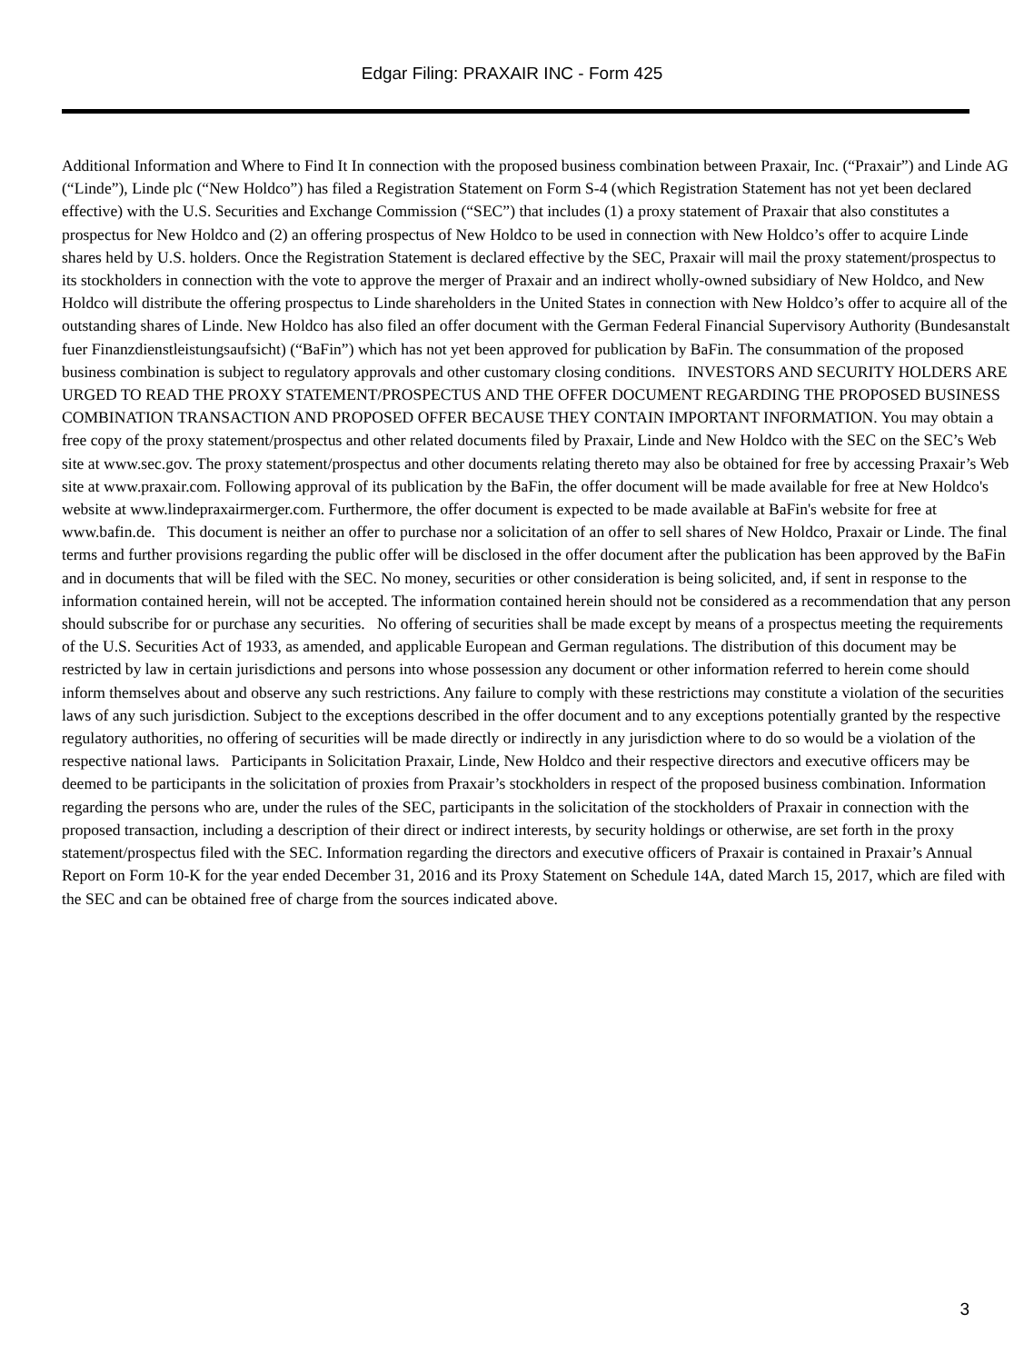Edgar Filing: PRAXAIR INC - Form 425
Additional Information and Where to Find It In connection with the proposed business combination between Praxair, Inc. (“Praxair”) and Linde AG (“Linde”), Linde plc (“New Holdco”) has filed a Registration Statement on Form S-4 (which Registration Statement has not yet been declared effective) with the U.S. Securities and Exchange Commission (“SEC”) that includes (1) a proxy statement of Praxair that also constitutes a prospectus for New Holdco and (2) an offering prospectus of New Holdco to be used in connection with New Holdco’s offer to acquire Linde shares held by U.S. holders. Once the Registration Statement is declared effective by the SEC, Praxair will mail the proxy statement/prospectus to its stockholders in connection with the vote to approve the merger of Praxair and an indirect wholly-owned subsidiary of New Holdco, and New Holdco will distribute the offering prospectus to Linde shareholders in the United States in connection with New Holdco’s offer to acquire all of the outstanding shares of Linde. New Holdco has also filed an offer document with the German Federal Financial Supervisory Authority (Bundesanstalt fuer Finanzdienstleistungsaufsicht) (“BaFin”) which has not yet been approved for publication by BaFin. The consummation of the proposed business combination is subject to regulatory approvals and other customary closing conditions. INVESTORS AND SECURITY HOLDERS ARE URGED TO READ THE PROXY STATEMENT/PROSPECTUS AND THE OFFER DOCUMENT REGARDING THE PROPOSED BUSINESS COMBINATION TRANSACTION AND PROPOSED OFFER BECAUSE THEY CONTAIN IMPORTANT INFORMATION. You may obtain a free copy of the proxy statement/prospectus and other related documents filed by Praxair, Linde and New Holdco with the SEC on the SEC’s Web site at www.sec.gov. The proxy statement/prospectus and other documents relating thereto may also be obtained for free by accessing Praxair’s Web site at www.praxair.com. Following approval of its publication by the BaFin, the offer document will be made available for free at New Holdco's website at www.lindepraxairmerger.com. Furthermore, the offer document is expected to be made available at BaFin's website for free at www.bafin.de. This document is neither an offer to purchase nor a solicitation of an offer to sell shares of New Holdco, Praxair or Linde. The final terms and further provisions regarding the public offer will be disclosed in the offer document after the publication has been approved by the BaFin and in documents that will be filed with the SEC. No money, securities or other consideration is being solicited, and, if sent in response to the information contained herein, will not be accepted. The information contained herein should not be considered as a recommendation that any person should subscribe for or purchase any securities. No offering of securities shall be made except by means of a prospectus meeting the requirements of the U.S. Securities Act of 1933, as amended, and applicable European and German regulations. The distribution of this document may be restricted by law in certain jurisdictions and persons into whose possession any document or other information referred to herein come should inform themselves about and observe any such restrictions. Any failure to comply with these restrictions may constitute a violation of the securities laws of any such jurisdiction. Subject to the exceptions described in the offer document and to any exceptions potentially granted by the respective regulatory authorities, no offering of securities will be made directly or indirectly in any jurisdiction where to do so would be a violation of the respective national laws. Participants in Solicitation Praxair, Linde, New Holdco and their respective directors and executive officers may be deemed to be participants in the solicitation of proxies from Praxair’s stockholders in respect of the proposed business combination. Information regarding the persons who are, under the rules of the SEC, participants in the solicitation of the stockholders of Praxair in connection with the proposed transaction, including a description of their direct or indirect interests, by security holdings or otherwise, are set forth in the proxy statement/prospectus filed with the SEC. Information regarding the directors and executive officers of Praxair is contained in Praxair’s Annual Report on Form 10-K for the year ended December 31, 2016 and its Proxy Statement on Schedule 14A, dated March 15, 2017, which are filed with the SEC and can be obtained free of charge from the sources indicated above.
3